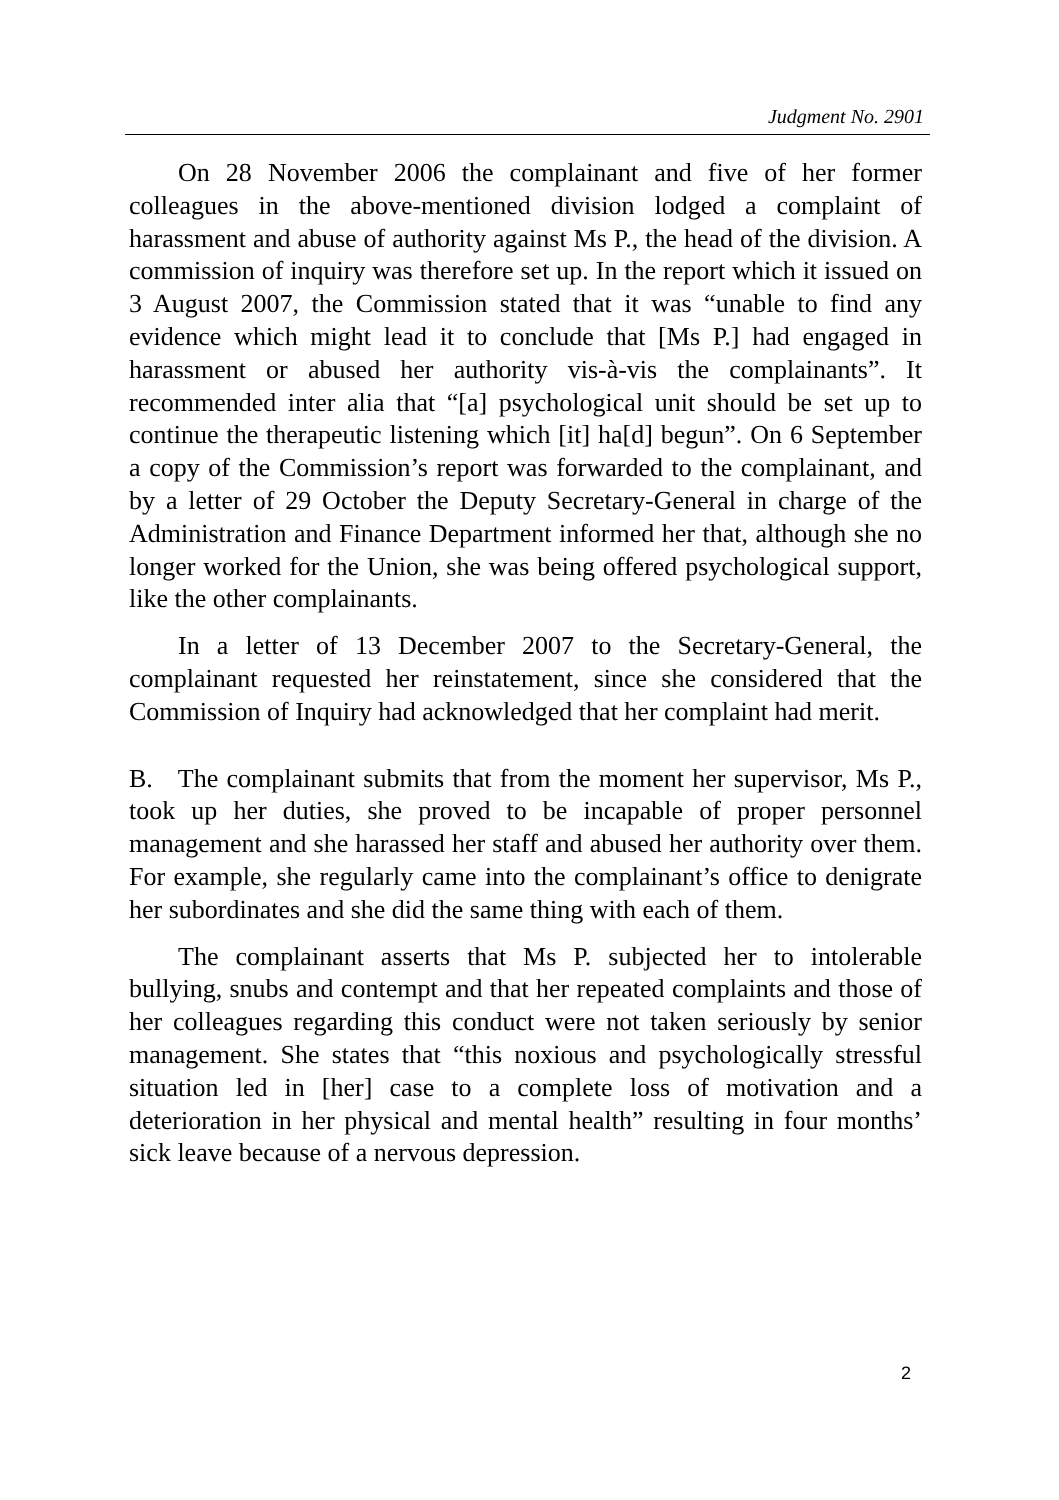Judgment No. 2901
On 28 November 2006 the complainant and five of her former colleagues in the above-mentioned division lodged a complaint of harassment and abuse of authority against Ms P., the head of the division. A commission of inquiry was therefore set up. In the report which it issued on 3 August 2007, the Commission stated that it was “unable to find any evidence which might lead it to conclude that [Ms P.] had engaged in harassment or abused her authority vis-à-vis the complainants”. It recommended inter alia that “[a] psychological unit should be set up to continue the therapeutic listening which [it] ha[d] begun”. On 6 September a copy of the Commission’s report was forwarded to the complainant, and by a letter of 29 October the Deputy Secretary-General in charge of the Administration and Finance Department informed her that, although she no longer worked for the Union, she was being offered psychological support, like the other complainants.
In a letter of 13 December 2007 to the Secretary-General, the complainant requested her reinstatement, since she considered that the Commission of Inquiry had acknowledged that her complaint had merit.
B. The complainant submits that from the moment her supervisor, Ms P., took up her duties, she proved to be incapable of proper personnel management and she harassed her staff and abused her authority over them. For example, she regularly came into the complainant’s office to denigrate her subordinates and she did the same thing with each of them.
The complainant asserts that Ms P. subjected her to intolerable bullying, snubs and contempt and that her repeated complaints and those of her colleagues regarding this conduct were not taken seriously by senior management. She states that “this noxious and psychologically stressful situation led in [her] case to a complete loss of motivation and a deterioration in her physical and mental health” resulting in four months’ sick leave because of a nervous depression.
2